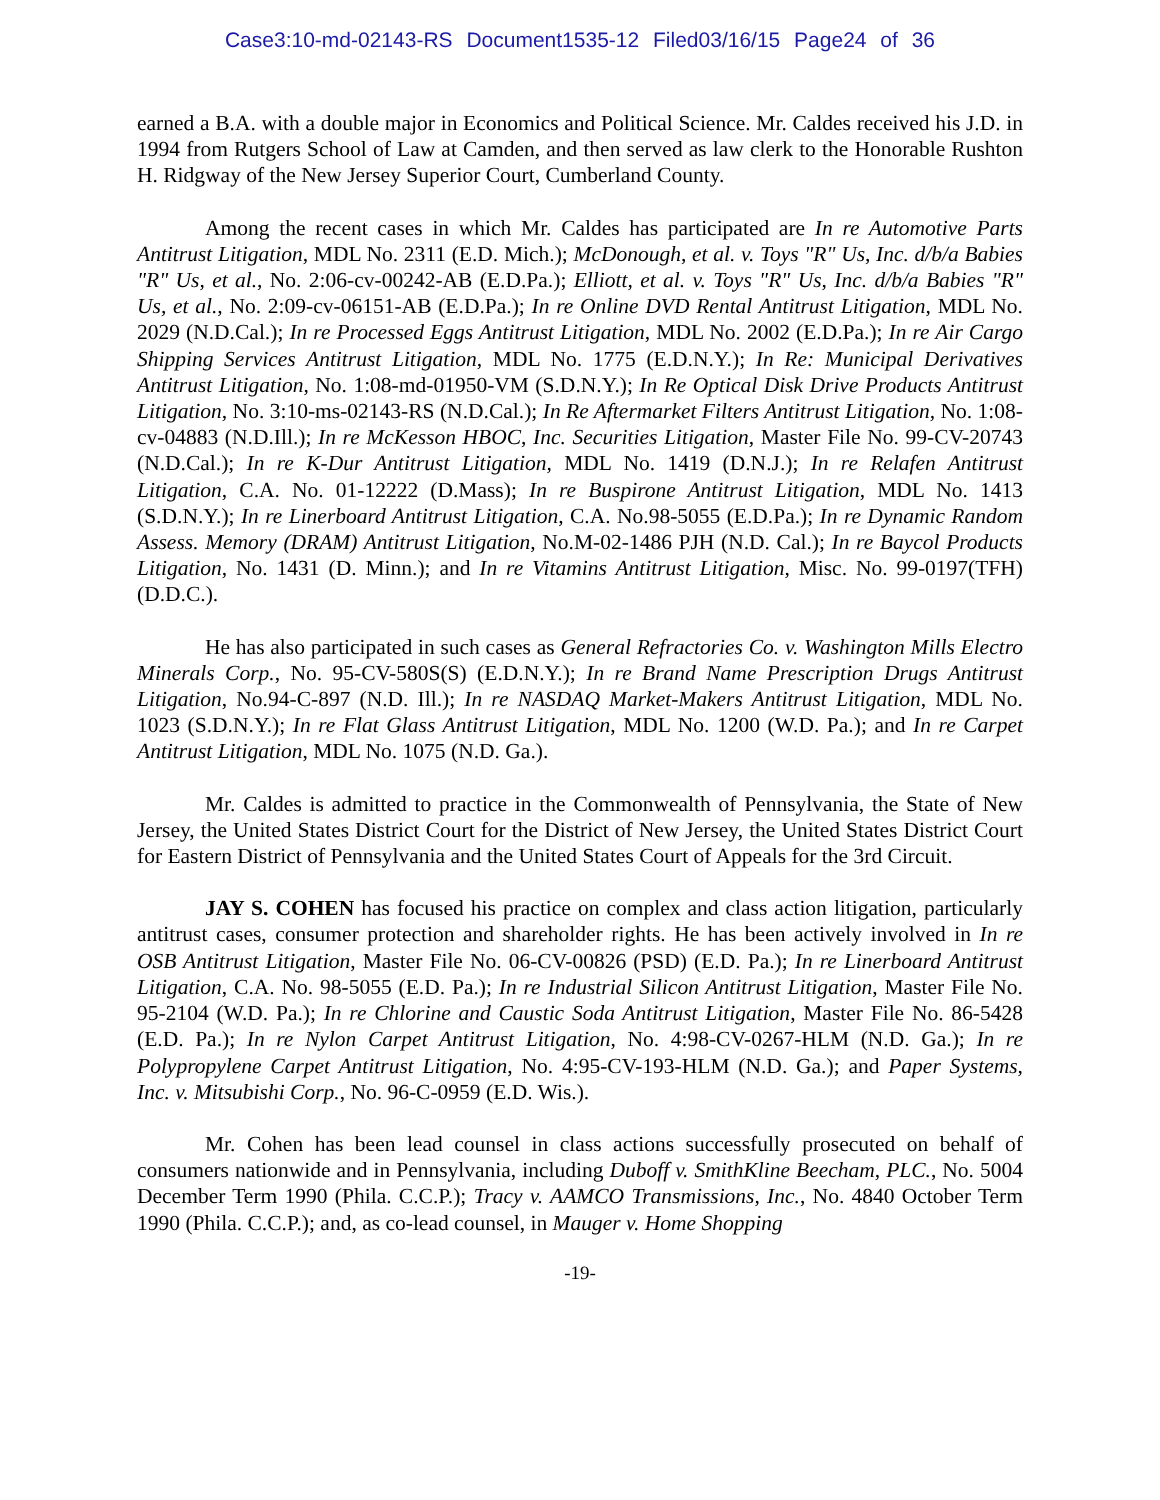Case3:10-md-02143-RS Document1535-12 Filed03/16/15 Page24 of 36
earned a B.A. with a double major in Economics and Political Science. Mr. Caldes received his J.D. in 1994 from Rutgers School of Law at Camden, and then served as law clerk to the Honorable Rushton H. Ridgway of the New Jersey Superior Court, Cumberland County.
Among the recent cases in which Mr. Caldes has participated are In re Automotive Parts Antitrust Litigation, MDL No. 2311 (E.D. Mich.); McDonough, et al. v. Toys "R" Us, Inc. d/b/a Babies "R" Us, et al., No. 2:06-cv-00242-AB (E.D.Pa.); Elliott, et al. v. Toys "R" Us, Inc. d/b/a Babies "R" Us, et al., No. 2:09-cv-06151-AB (E.D.Pa.); In re Online DVD Rental Antitrust Litigation, MDL No. 2029 (N.D.Cal.); In re Processed Eggs Antitrust Litigation, MDL No. 2002 (E.D.Pa.); In re Air Cargo Shipping Services Antitrust Litigation, MDL No. 1775 (E.D.N.Y.); In Re: Municipal Derivatives Antitrust Litigation, No. 1:08-md-01950-VM (S.D.N.Y.); In Re Optical Disk Drive Products Antitrust Litigation, No. 3:10-ms-02143-RS (N.D.Cal.); In Re Aftermarket Filters Antitrust Litigation, No. 1:08-cv-04883 (N.D.Ill.); In re McKesson HBOC, Inc. Securities Litigation, Master File No. 99-CV-20743 (N.D.Cal.); In re K-Dur Antitrust Litigation, MDL No. 1419 (D.N.J.); In re Relafen Antitrust Litigation, C.A. No. 01-12222 (D.Mass); In re Buspirone Antitrust Litigation, MDL No. 1413 (S.D.N.Y.); In re Linerboard Antitrust Litigation, C.A. No.98-5055 (E.D.Pa.); In re Dynamic Random Assess. Memory (DRAM) Antitrust Litigation, No.M-02-1486 PJH (N.D. Cal.); In re Baycol Products Litigation, No. 1431 (D. Minn.); and In re Vitamins Antitrust Litigation, Misc. No. 99-0197(TFH) (D.D.C.).
He has also participated in such cases as General Refractories Co. v. Washington Mills Electro Minerals Corp., No. 95-CV-580S(S) (E.D.N.Y.); In re Brand Name Prescription Drugs Antitrust Litigation, No.94-C-897 (N.D. Ill.); In re NASDAQ Market-Makers Antitrust Litigation, MDL No. 1023 (S.D.N.Y.); In re Flat Glass Antitrust Litigation, MDL No. 1200 (W.D. Pa.); and In re Carpet Antitrust Litigation, MDL No. 1075 (N.D. Ga.).
Mr. Caldes is admitted to practice in the Commonwealth of Pennsylvania, the State of New Jersey, the United States District Court for the District of New Jersey, the United States District Court for Eastern District of Pennsylvania and the United States Court of Appeals for the 3rd Circuit.
JAY S. COHEN has focused his practice on complex and class action litigation, particularly antitrust cases, consumer protection and shareholder rights. He has been actively involved in In re OSB Antitrust Litigation, Master File No. 06-CV-00826 (PSD) (E.D. Pa.); In re Linerboard Antitrust Litigation, C.A. No. 98-5055 (E.D. Pa.); In re Industrial Silicon Antitrust Litigation, Master File No. 95-2104 (W.D. Pa.); In re Chlorine and Caustic Soda Antitrust Litigation, Master File No. 86-5428 (E.D. Pa.); In re Nylon Carpet Antitrust Litigation, No. 4:98-CV-0267-HLM (N.D. Ga.); In re Polypropylene Carpet Antitrust Litigation, No. 4:95-CV-193-HLM (N.D. Ga.); and Paper Systems, Inc. v. Mitsubishi Corp., No. 96-C-0959 (E.D. Wis.).
Mr. Cohen has been lead counsel in class actions successfully prosecuted on behalf of consumers nationwide and in Pennsylvania, including Duboff v. SmithKline Beecham, PLC., No. 5004 December Term 1990 (Phila. C.C.P.); Tracy v. AAMCO Transmissions, Inc., No. 4840 October Term 1990 (Phila. C.C.P.); and, as co-lead counsel, in Mauger v. Home Shopping
-19-